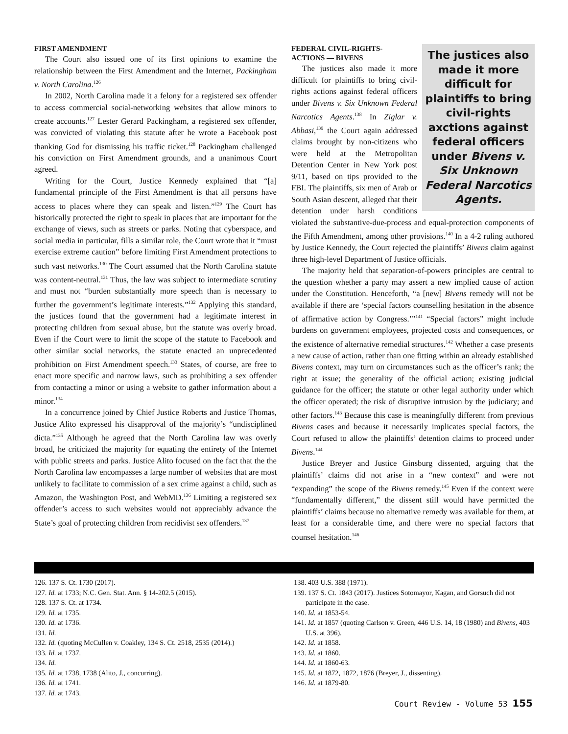FIRST AMENDMENT
The Court also issued one of its first opinions to examine the relationship between the First Amendment and the Internet, Packingham v. North Carolina.<sup>126</sup>
In 2002, North Carolina made it a felony for a registered sex offender to access commercial social-networking websites that allow minors to create accounts.<sup>127</sup> Lester Gerard Packingham, a registered sex offender, was convicted of violating this statute after he wrote a Facebook post thanking God for dismissing his traffic ticket.<sup>128</sup> Packingham challenged his conviction on First Amendment grounds, and a unanimous Court agreed.
Writing for the Court, Justice Kennedy explained that “[a] fundamental principle of the First Amendment is that all persons have access to places where they can speak and listen.”<sup>129</sup> The Court has historically protected the right to speak in places that are important for the exchange of views, such as streets or parks. Noting that cyberspace, and social media in particular, fills a similar role, the Court wrote that it “must exercise extreme caution” before limiting First Amendment protections to such vast networks.<sup>130</sup> The Court assumed that the North Carolina statute was content-neutral.<sup>131</sup> Thus, the law was subject to intermediate scrutiny and must not “burden substantially more speech than is necessary to further the government’s legitimate interests.”<sup>132</sup> Applying this standard, the justices found that the government had a legitimate interest in protecting children from sexual abuse, but the statute was overly broad. Even if the Court were to limit the scope of the statute to Facebook and other similar social networks, the statute enacted an unprecedented prohibition on First Amendment speech.<sup>133</sup> States, of course, are free to enact more specific and narrow laws, such as prohibiting a sex offender from contacting a minor or using a website to gather information about a minor.<sup>134</sup>
In a concurrence joined by Chief Justice Roberts and Justice Thomas, Justice Alito expressed his disapproval of the majority’s “undisciplined dicta.”<sup>135</sup> Although he agreed that the North Carolina law was overly broad, he criticized the majority for equating the entirety of the Internet with public streets and parks. Justice Alito focused on the fact that the the North Carolina law encompasses a large number of websites that are most unlikely to facilitate to commission of a sex crime against a child, such as Amazon, the Washington Post, and WebMD.<sup>136</sup> Limiting a registered sex offender’s access to such websites would not appreciably advance the State’s goal of protecting children from recidivist sex offenders.<sup>137</sup>
The justices also made it more difficult for plaintiffs to bring civil-rights axctions against federal officers under Bivens v. Six Unknown Federal Narcotics Agents.
FEDERAL CIVIL-RIGHTS-
ACTIONS — BIVENS
The justices also made it more difficult for plaintiffs to bring civil-rights actions against federal officers under Bivens v. Six Unknown Federal Narcotics Agents.<sup>138</sup> In Ziglar v. Abbasi,<sup>139</sup> the Court again addressed claims brought by non-citizens who were held at the Metropolitan Detention Center in New York post 9/11, based on tips provided to the FBI. The plaintiffs, six men of Arab or South Asian descent, alleged that their detention under harsh conditions violated the substantive-due-process and equal-protection components of the Fifth Amendment, among other provisions.<sup>140</sup> In a 4-2 ruling authored by Justice Kennedy, the Court rejected the plaintiffs’ Bivens claim against three high-level Department of Justice officials.
The majority held that separation-of-powers principles are central to the question whether a party may assert a new implied cause of action under the Constitution. Henceforth, “a [new] Bivens remedy will not be available if there are ‘special factors counselling hesitation in the absence of affirmative action by Congress.’”<sup>141</sup> “Special factors” might include burdens on government employees, projected costs and consequences, or the existence of alternative remedial structures.<sup>142</sup> Whether a case presents a new cause of action, rather than one fitting within an already established Bivens context, may turn on circumstances such as the officer’s rank; the right at issue; the generality of the official action; existing judicial guidance for the officer; the statute or other legal authority under which the officer operated; the risk of disruptive intrusion by the judiciary; and other factors.<sup>143</sup> Because this case is meaningfully different from previous Bivens cases and because it necessarily implicates special factors, the Court refused to allow the plaintiffs’ detention claims to proceed under Bivens.<sup>144</sup>
Justice Breyer and Justice Ginsburg dissented, arguing that the plaintiffs’ claims did not arise in a “new context” and were not “expanding” the scope of the Bivens remedy.<sup>145</sup> Even if the context were “fundamentally different,” the dissent still would have permitted the plaintiffs’ claims because no alternative remedy was available for them, at least for a considerable time, and there were no special factors that counsel hesitation.<sup>146</sup>
126. 137 S. Ct. 1730 (2017).
127. Id. at 1733; N.C. Gen. Stat. Ann. § 14-202.5 (2015).
128. 137 S. Ct. at 1734.
129. Id. at 1735.
130. Id. at 1736.
131. Id.
132. Id. (quoting McCullen v. Coakley, 134 S. Ct. 2518, 2535 (2014).)
133. Id. at 1737.
134. Id.
135. Id. at 1738, 1738 (Alito, J., concurring).
136. Id. at 1741.
137. Id. at 1743.
138. 403 U.S. 388 (1971).
139. 137 S. Ct. 1843 (2017). Justices Sotomayor, Kagan, and Gorsuch did not participate in the case.
140. Id. at 1853-54.
141. Id. at 1857 (quoting Carlson v. Green, 446 U.S. 14, 18 (1980) and Bivens, 403 U.S. at 396).
142. Id. at 1858.
143. Id. at 1860.
144. Id. at 1860-63.
145. Id. at 1872, 1872, 1876 (Breyer, J., dissenting).
146. Id. at 1879-80.
Court Review - Volume 53 155